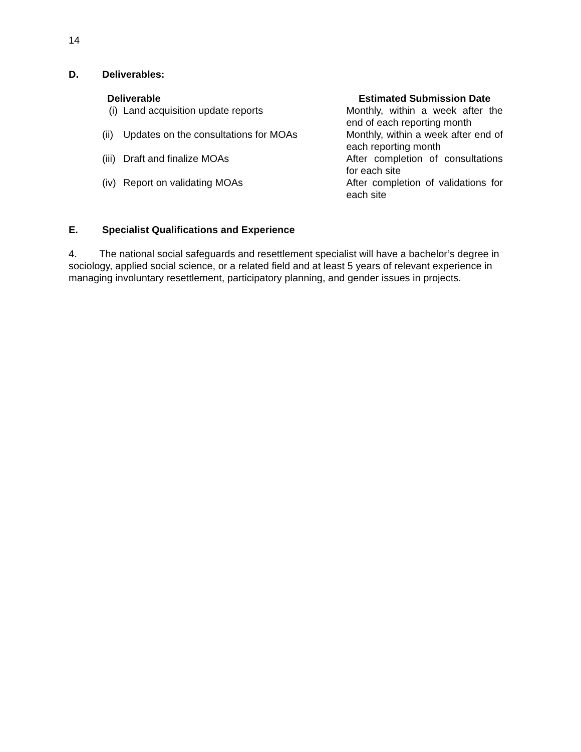14
D. Deliverables:
| Deliverable | | Estimated Submission Date |
| --- | --- | --- |
| (i) | Land acquisition update reports | Monthly, within a week after the end of each reporting month |
| (ii) | Updates on the consultations for MOAs | Monthly, within a week after end of each reporting month |
| (iii) | Draft and finalize MOAs | After completion of consultations for each site |
| (iv) | Report on validating MOAs | After completion of validations for each site |
E. Specialist Qualifications and Experience
4. The national social safeguards and resettlement specialist will have a bachelor’s degree in sociology, applied social science, or a related field and at least 5 years of relevant experience in managing involuntary resettlement, participatory planning, and gender issues in projects.